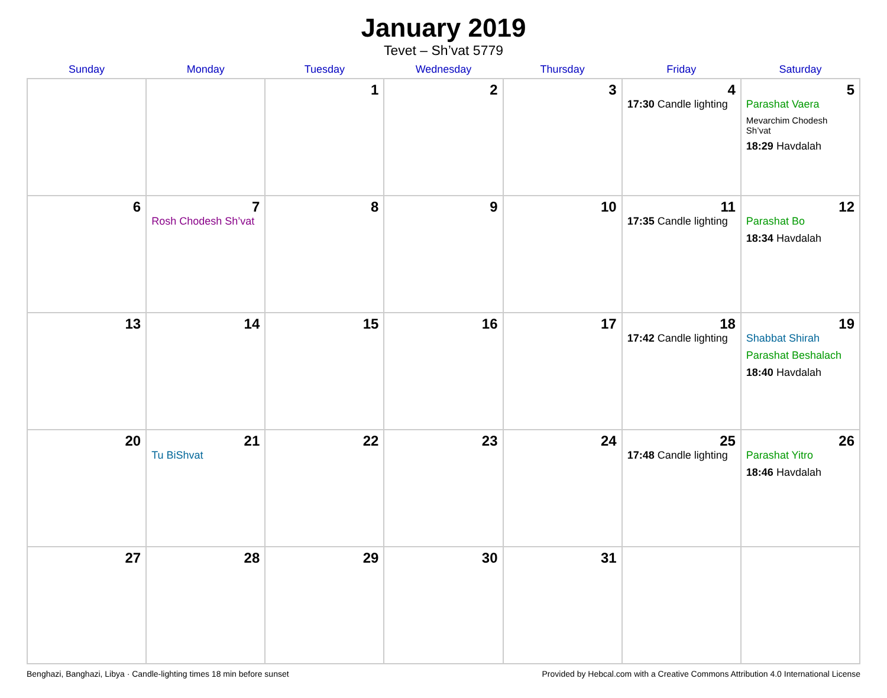January 2019
Tevet – Sh’vat 5779
| Sunday | Monday | Tuesday | Wednesday | Thursday | Friday | Saturday |
| --- | --- | --- | --- | --- | --- | --- |
| | | 1 | 2 | 3 | 4 17:30 Candle lighting | 5 Parashat Vaera Mevarchim Chodesh Sh’vat 18:29 Havdalah |
| 6 | 7 Rosh Chodesh Sh’vat | 8 | 9 | 10 | 11 17:35 Candle lighting | 12 Parashat Bo 18:34 Havdalah |
| 13 | 14 | 15 | 16 | 17 | 18 17:42 Candle lighting | 19 Shabbat Shirah Parashat Beshalach 18:40 Havdalah |
| 20 | 21 Tu BiShvat | 22 | 23 | 24 | 25 17:48 Candle lighting | 26 Parashat Yitro 18:46 Havdalah |
| 27 | 28 | 29 | 30 | 31 | | |
Benghazi, Banghazi, Libya · Candle-lighting times 18 min before sunset Provided by Hebcal.com with a Creative Commons Attribution 4.0 International License